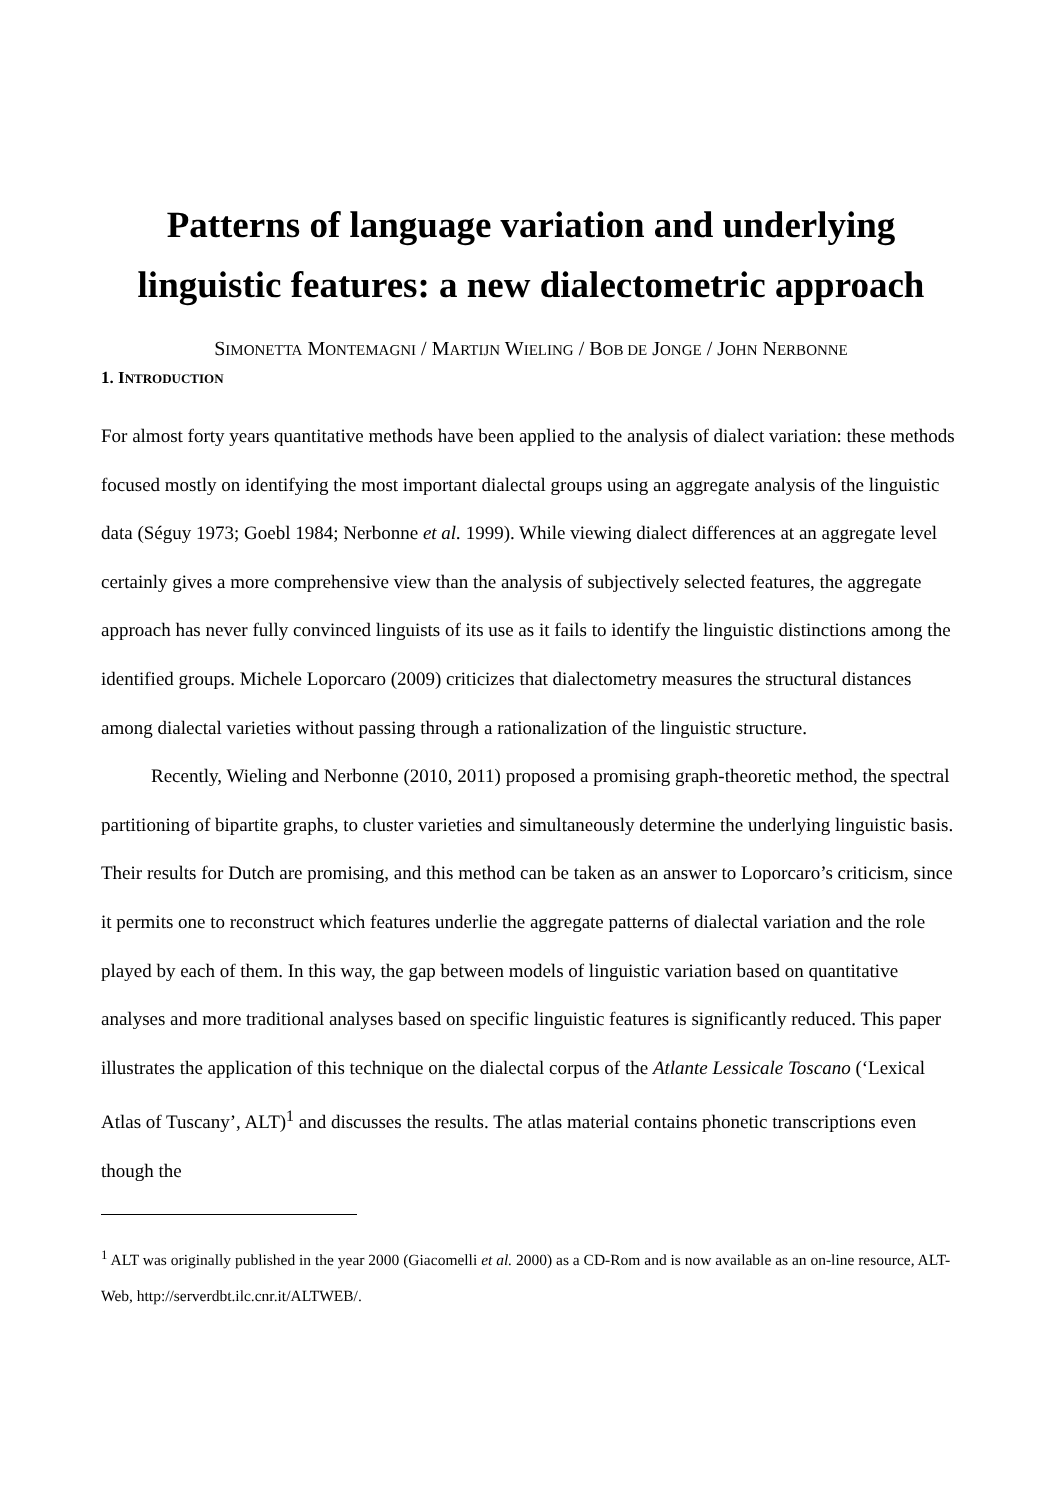Patterns of language variation and underlying linguistic features: a new dialectometric approach
SIMONETTA MONTEMAGNI / MARTIJN WIELING / BOB DE JONGE / JOHN NERBONNE
1. INTRODUCTION
For almost forty years quantitative methods have been applied to the analysis of dialect variation: these methods focused mostly on identifying the most important dialectal groups using an aggregate analysis of the linguistic data (Séguy 1973; Goebl 1984; Nerbonne et al. 1999). While viewing dialect differences at an aggregate level certainly gives a more comprehensive view than the analysis of subjectively selected features, the aggregate approach has never fully convinced linguists of its use as it fails to identify the linguistic distinctions among the identified groups. Michele Loporcaro (2009) criticizes that dialectometry measures the structural distances among dialectal varieties without passing through a rationalization of the linguistic structure.
Recently, Wieling and Nerbonne (2010, 2011) proposed a promising graph-theoretic method, the spectral partitioning of bipartite graphs, to cluster varieties and simultaneously determine the underlying linguistic basis. Their results for Dutch are promising, and this method can be taken as an answer to Loporcaro’s criticism, since it permits one to reconstruct which features underlie the aggregate patterns of dialectal variation and the role played by each of them. In this way, the gap between models of linguistic variation based on quantitative analyses and more traditional analyses based on specific linguistic features is significantly reduced. This paper illustrates the application of this technique on the dialectal corpus of the Atlante Lessicale Toscano (‘Lexical Atlas of Tuscany’, ALT)<sup>1</sup> and discusses the results. The atlas material contains phonetic transcriptions even though the
<sup>1</sup> ALT was originally published in the year 2000 (Giacomelli et al. 2000) as a CD-Rom and is now available as an on-line resource, ALT-Web, http://serverdbt.ilc.cnr.it/ALTWEB/.